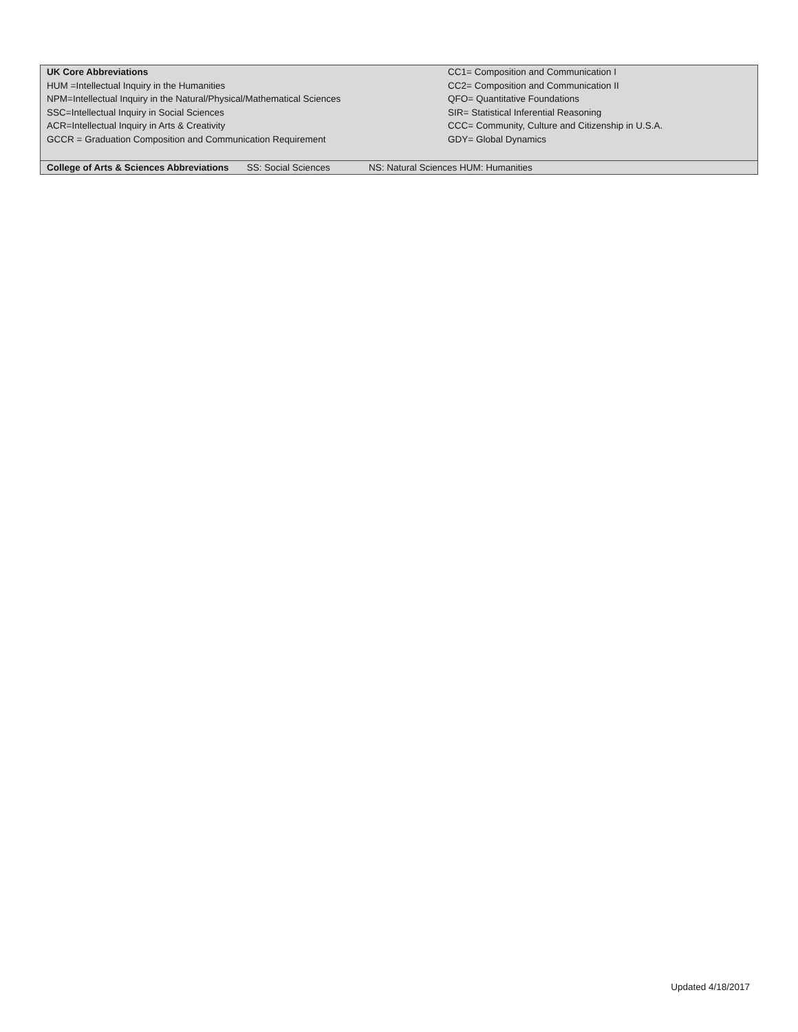| UK Core Abbreviations HUM =Intellectual Inquiry in the Humanities NPM=Intellectual Inquiry in the Natural/Physical/Mathematical Sciences SSC=Intellectual Inquiry in Social Sciences ACR=Intellectual Inquiry in Arts & Creativity GCCR = Graduation Composition and Communication Requirement | CC1= Composition and Communication I CC2= Composition and Communication II QFO= Quantitative Foundations SIR= Statistical Inferential Reasoning CCC= Community, Culture and Citizenship in U.S.A. GDY= Global Dynamics |
| College of Arts & Sciences Abbreviations SS: Social Sciences NS: Natural Sciences HUM: Humanities | |
Updated 4/18/2017